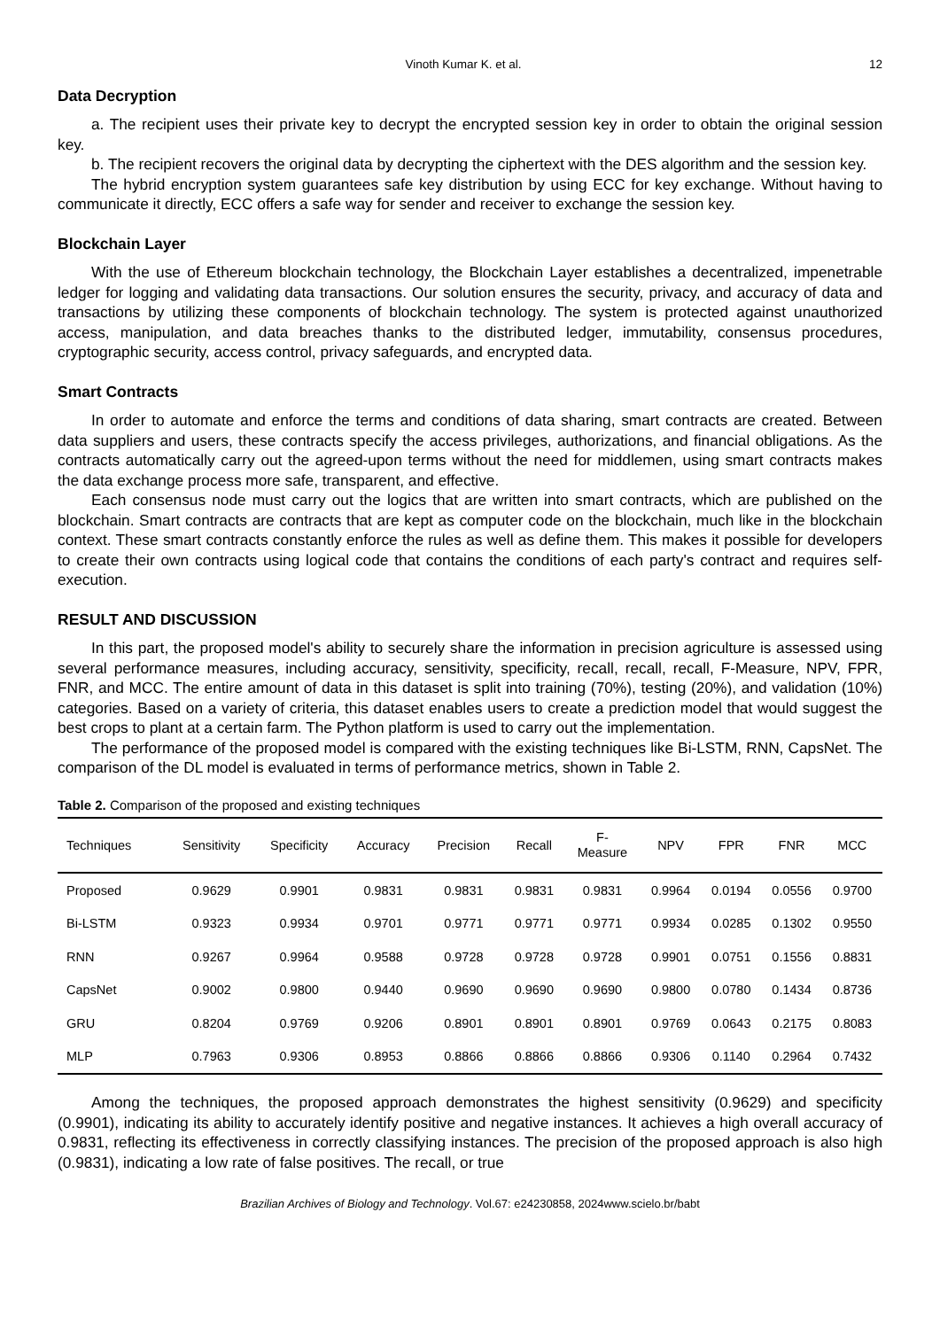Vinoth Kumar K. et al. 12
Data Decryption
a. The recipient uses their private key to decrypt the encrypted session key in order to obtain the original session key.
b. The recipient recovers the original data by decrypting the ciphertext with the DES algorithm and the session key.
The hybrid encryption system guarantees safe key distribution by using ECC for key exchange. Without having to communicate it directly, ECC offers a safe way for sender and receiver to exchange the session key.
Blockchain Layer
With the use of Ethereum blockchain technology, the Blockchain Layer establishes a decentralized, impenetrable ledger for logging and validating data transactions. Our solution ensures the security, privacy, and accuracy of data and transactions by utilizing these components of blockchain technology. The system is protected against unauthorized access, manipulation, and data breaches thanks to the distributed ledger, immutability, consensus procedures, cryptographic security, access control, privacy safeguards, and encrypted data.
Smart Contracts
In order to automate and enforce the terms and conditions of data sharing, smart contracts are created. Between data suppliers and users, these contracts specify the access privileges, authorizations, and financial obligations. As the contracts automatically carry out the agreed-upon terms without the need for middlemen, using smart contracts makes the data exchange process more safe, transparent, and effective.
Each consensus node must carry out the logics that are written into smart contracts, which are published on the blockchain. Smart contracts are contracts that are kept as computer code on the blockchain, much like in the blockchain context. These smart contracts constantly enforce the rules as well as define them. This makes it possible for developers to create their own contracts using logical code that contains the conditions of each party's contract and requires self-execution.
RESULT AND DISCUSSION
In this part, the proposed model's ability to securely share the information in precision agriculture is assessed using several performance measures, including accuracy, sensitivity, specificity, recall, recall, recall, F-Measure, NPV, FPR, FNR, and MCC. The entire amount of data in this dataset is split into training (70%), testing (20%), and validation (10%) categories. Based on a variety of criteria, this dataset enables users to create a prediction model that would suggest the best crops to plant at a certain farm. The Python platform is used to carry out the implementation.
The performance of the proposed model is compared with the existing techniques like Bi-LSTM, RNN, CapsNet. The comparison of the DL model is evaluated in terms of performance metrics, shown in Table 2.
Table 2. Comparison of the proposed and existing techniques
| Techniques | Sensitivity | Specificity | Accuracy | Precision | Recall | F- Measure | NPV | FPR | FNR | MCC |
| --- | --- | --- | --- | --- | --- | --- | --- | --- | --- | --- |
| Proposed | 0.9629 | 0.9901 | 0.9831 | 0.9831 | 0.9831 | 0.9831 | 0.9964 | 0.0194 | 0.0556 | 0.9700 |
| Bi-LSTM | 0.9323 | 0.9934 | 0.9701 | 0.9771 | 0.9771 | 0.9771 | 0.9934 | 0.0285 | 0.1302 | 0.9550 |
| RNN | 0.9267 | 0.9964 | 0.9588 | 0.9728 | 0.9728 | 0.9728 | 0.9901 | 0.0751 | 0.1556 | 0.8831 |
| CapsNet | 0.9002 | 0.9800 | 0.9440 | 0.9690 | 0.9690 | 0.9690 | 0.9800 | 0.0780 | 0.1434 | 0.8736 |
| GRU | 0.8204 | 0.9769 | 0.9206 | 0.8901 | 0.8901 | 0.8901 | 0.9769 | 0.0643 | 0.2175 | 0.8083 |
| MLP | 0.7963 | 0.9306 | 0.8953 | 0.8866 | 0.8866 | 0.8866 | 0.9306 | 0.1140 | 0.2964 | 0.7432 |
Among the techniques, the proposed approach demonstrates the highest sensitivity (0.9629) and specificity (0.9901), indicating its ability to accurately identify positive and negative instances. It achieves a high overall accuracy of 0.9831, reflecting its effectiveness in correctly classifying instances. The precision of the proposed approach is also high (0.9831), indicating a low rate of false positives. The recall, or true
Brazilian Archives of Biology and Technology. Vol.67: e24230858, 2024www.scielo.br/babt